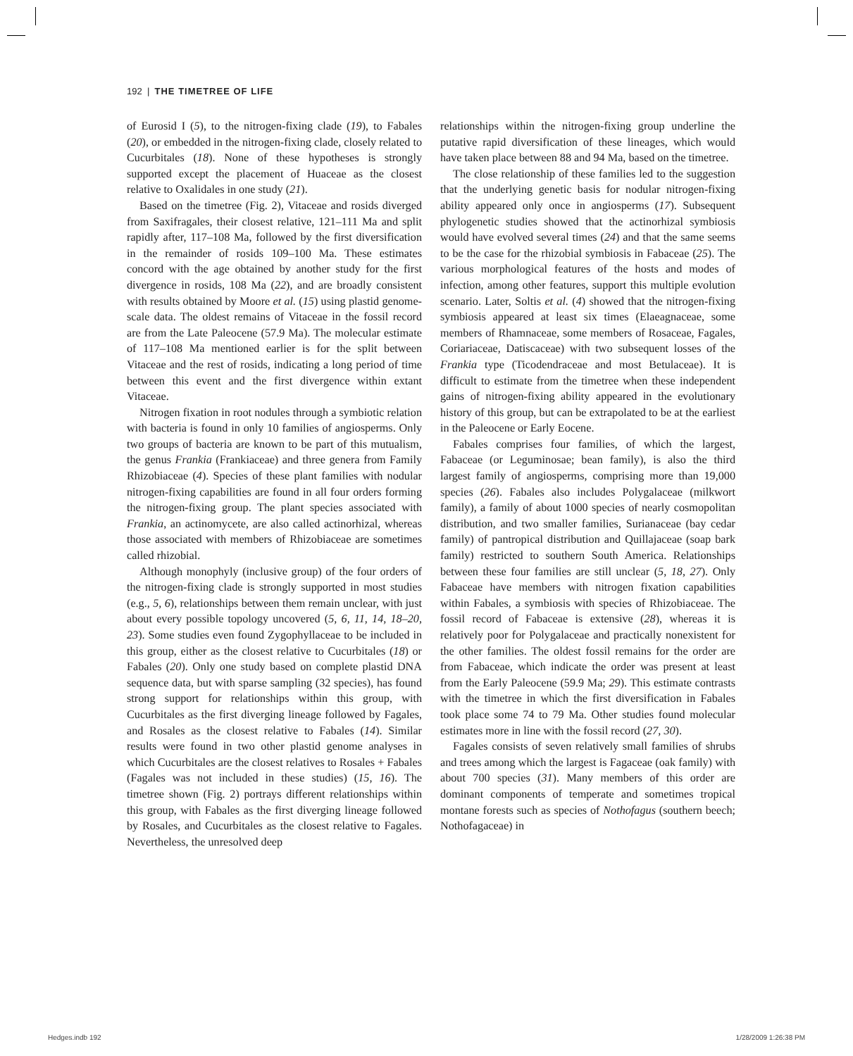192 | THE TIMETREE OF LIFE
of Eurosid I (5), to the nitrogen-fixing clade (19), to Fabales (20), or embedded in the nitrogen-fixing clade, closely related to Cucurbitales (18). None of these hypotheses is strongly supported except the placement of Huaceae as the closest relative to Oxalidales in one study (21).
Based on the timetree (Fig. 2), Vitaceae and rosids diverged from Saxifragales, their closest relative, 121–111 Ma and split rapidly after, 117–108 Ma, followed by the first diversification in the remainder of rosids 109–100 Ma. These estimates concord with the age obtained by another study for the first divergence in rosids, 108 Ma (22), and are broadly consistent with results obtained by Moore et al. (15) using plastid genome-scale data. The oldest remains of Vitaceae in the fossil record are from the Late Paleocene (57.9 Ma). The molecular estimate of 117–108 Ma mentioned earlier is for the split between Vitaceae and the rest of rosids, indicating a long period of time between this event and the first divergence within extant Vitaceae.
Nitrogen fixation in root nodules through a symbiotic relation with bacteria is found in only 10 families of angiosperms. Only two groups of bacteria are known to be part of this mutualism, the genus Frankia (Frankiaceae) and three genera from Family Rhizobiaceae (4). Species of these plant families with nodular nitrogen-fixing capabilities are found in all four orders forming the nitrogen-fixing group. The plant species associated with Frankia, an actinomycete, are also called actinorhizal, whereas those associated with members of Rhizobiaceae are sometimes called rhizobial.
Although monophyly (inclusive group) of the four orders of the nitrogen-fixing clade is strongly supported in most studies (e.g., 5, 6), relationships between them remain unclear, with just about every possible topology uncovered (5, 6, 11, 14, 18–20, 23). Some studies even found Zygophyllaceae to be included in this group, either as the closest relative to Cucurbitales (18) or Fabales (20). Only one study based on complete plastid DNA sequence data, but with sparse sampling (32 species), has found strong support for relationships within this group, with Cucurbitales as the first diverging lineage followed by Fagales, and Rosales as the closest relative to Fabales (14). Similar results were found in two other plastid genome analyses in which Cucurbitales are the closest relatives to Rosales + Fabales (Fagales was not included in these studies) (15, 16). The timetree shown (Fig. 2) portrays different relationships within this group, with Fabales as the first diverging lineage followed by Rosales, and Cucurbitales as the closest relative to Fagales. Nevertheless, the unresolved deep
relationships within the nitrogen-fixing group underline the putative rapid diversification of these lineages, which would have taken place between 88 and 94 Ma, based on the timetree.
The close relationship of these families led to the suggestion that the underlying genetic basis for nodular nitrogen-fixing ability appeared only once in angiosperms (17). Subsequent phylogenetic studies showed that the actinorhizal symbiosis would have evolved several times (24) and that the same seems to be the case for the rhizobial symbiosis in Fabaceae (25). The various morphological features of the hosts and modes of infection, among other features, support this multiple evolution scenario. Later, Soltis et al. (4) showed that the nitrogen-fixing symbiosis appeared at least six times (Elaeagnaceae, some members of Rhamnaceae, some members of Rosaceae, Fagales, Coriariaceae, Datiscaceae) with two subsequent losses of the Frankia type (Ticodendraceae and most Betulaceae). It is difficult to estimate from the timetree when these independent gains of nitrogen-fixing ability appeared in the evolutionary history of this group, but can be extrapolated to be at the earliest in the Paleocene or Early Eocene.
Fabales comprises four families, of which the largest, Fabaceae (or Leguminosae; bean family), is also the third largest family of angiosperms, comprising more than 19,000 species (26). Fabales also includes Polygalaceae (milkwort family), a family of about 1000 species of nearly cosmopolitan distribution, and two smaller families, Surianaceae (bay cedar family) of pantropical distribution and Quillajaceae (soap bark family) restricted to southern South America. Relationships between these four families are still unclear (5, 18, 27). Only Fabaceae have members with nitrogen fixation capabilities within Fabales, a symbiosis with species of Rhizobiaceae. The fossil record of Fabaceae is extensive (28), whereas it is relatively poor for Polygalaceae and practically nonexistent for the other families. The oldest fossil remains for the order are from Fabaceae, which indicate the order was present at least from the Early Paleocene (59.9 Ma; 29). This estimate contrasts with the timetree in which the first diversification in Fabales took place some 74 to 79 Ma. Other studies found molecular estimates more in line with the fossil record (27, 30).
Fagales consists of seven relatively small families of shrubs and trees among which the largest is Fagaceae (oak family) with about 700 species (31). Many members of this order are dominant components of temperate and sometimes tropical montane forests such as species of Nothofagus (southern beech; Nothofagaceae) in
Hedges.indb 192 1/28/2009 1:26:38 PM